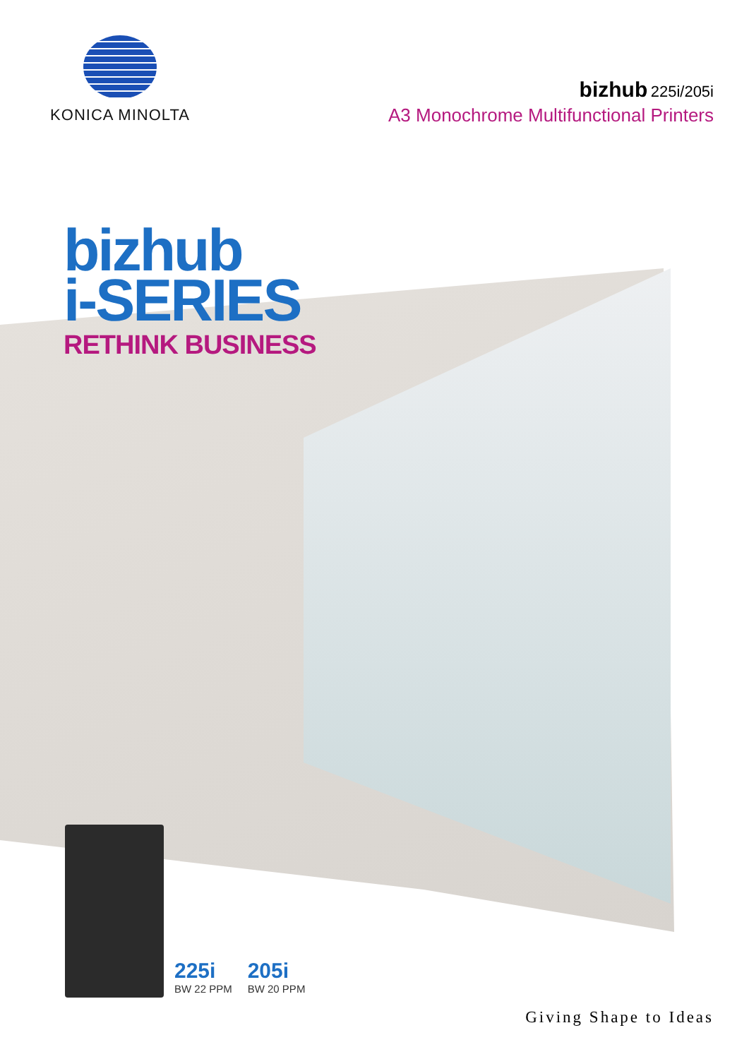KONICA MINOLTA
bizhub 225i/205i
A3 Monochrome Multifunctional Printers
bizhub
i-SERIES
RETHINK BUSINESS
225i
BW 22 PPM
205i
BW 20 PPM
Giving Shape to Ideas